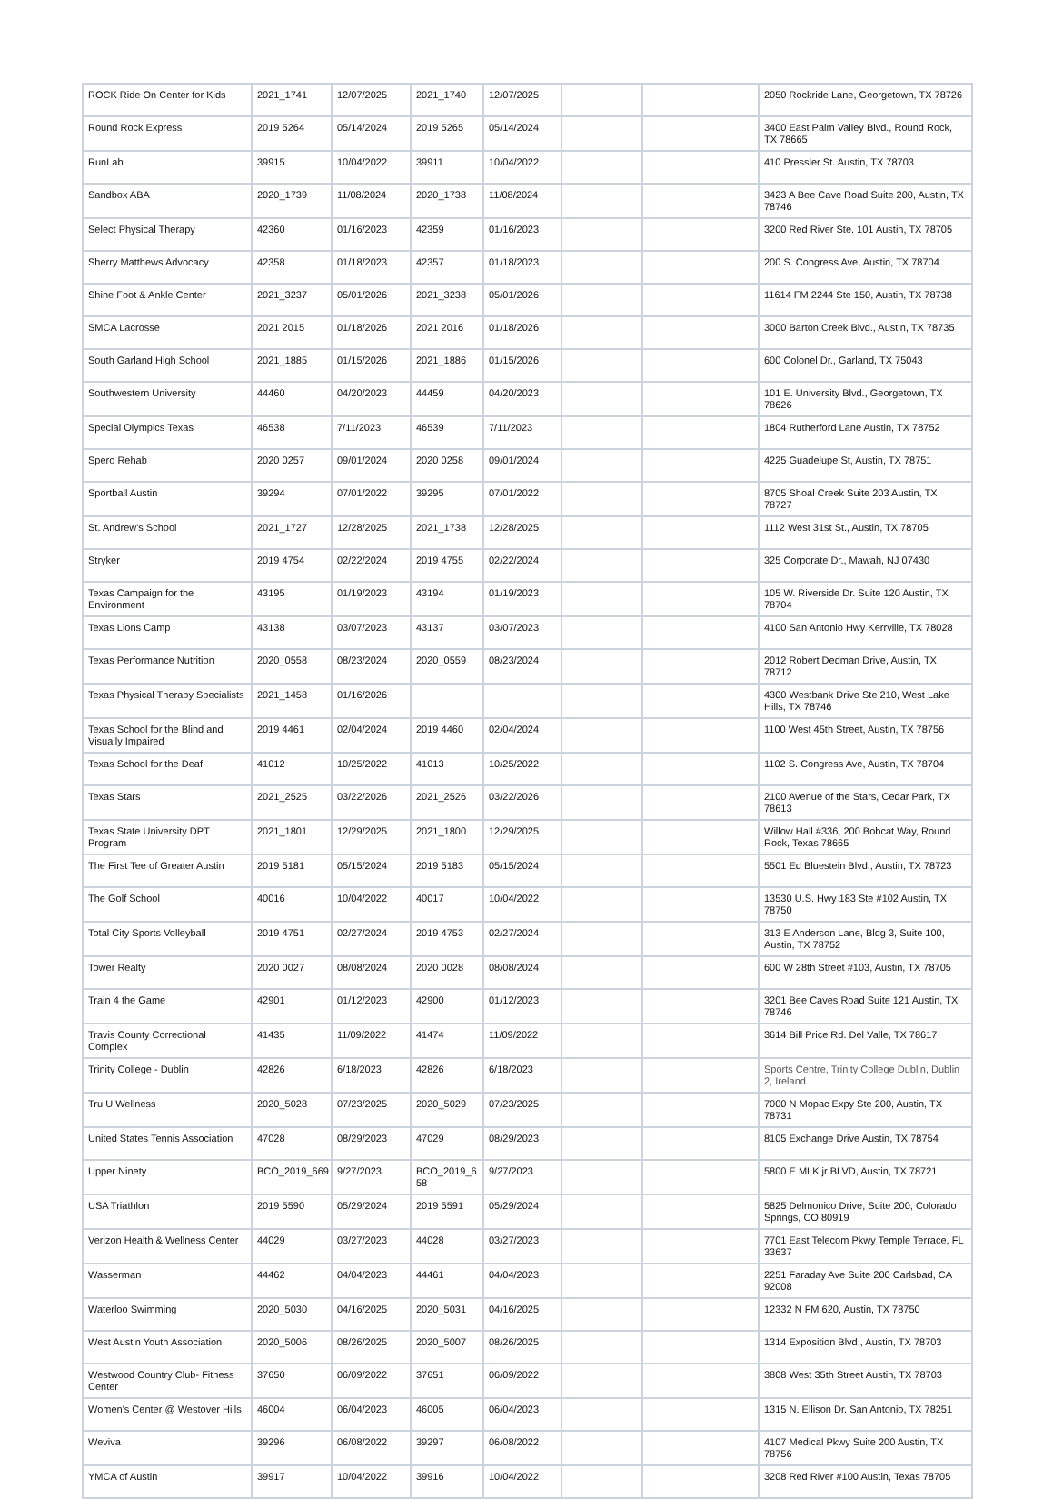| ROCK Ride On Center for Kids | 2021_1741 | 12/07/2025 | 2021_1740 | 12/07/2025 | | | 2050 Rockride Lane, Georgetown, TX 78726 |
| Round Rock Express | 2019 5264 | 05/14/2024 | 2019 5265 | 05/14/2024 | | | 3400 East Palm Valley Blvd., Round Rock, TX 78665 |
| RunLab | 39915 | 10/04/2022 | 39911 | 10/04/2022 | | | 410 Pressler St. Austin, TX 78703 |
| Sandbox ABA | 2020_1739 | 11/08/2024 | 2020_1738 | 11/08/2024 | | | 3423 A Bee Cave Road Suite 200, Austin, TX 78746 |
| Select Physical Therapy | 42360 | 01/16/2023 | 42359 | 01/16/2023 | | | 3200 Red River Ste. 101 Austin, TX 78705 |
| Sherry Matthews Advocacy | 42358 | 01/18/2023 | 42357 | 01/18/2023 | | | 200 S. Congress Ave, Austin, TX 78704 |
| Shine Foot & Ankle Center | 2021_3237 | 05/01/2026 | 2021_3238 | 05/01/2026 | | | 11614 FM 2244 Ste 150, Austin, TX 78738 |
| SMCA Lacrosse | 2021 2015 | 01/18/2026 | 2021 2016 | 01/18/2026 | | | 3000 Barton Creek Blvd., Austin, TX 78735 |
| South Garland High School | 2021_1885 | 01/15/2026 | 2021_1886 | 01/15/2026 | | | 600 Colonel Dr., Garland, TX 75043 |
| Southwestern University | 44460 | 04/20/2023 | 44459 | 04/20/2023 | | | 101 E. University Blvd., Georgetown, TX 78626 |
| Special Olympics Texas | 46538 | 7/11/2023 | 46539 | 7/11/2023 | | | 1804 Rutherford Lane Austin, TX 78752 |
| Spero Rehab | 2020 0257 | 09/01/2024 | 2020 0258 | 09/01/2024 | | | 4225 Guadelupe St, Austin, TX 78751 |
| Sportball Austin | 39294 | 07/01/2022 | 39295 | 07/01/2022 | | | 8705 Shoal Creek Suite 203 Austin, TX 78727 |
| St. Andrew's School | 2021_1727 | 12/28/2025 | 2021_1738 | 12/28/2025 | | | 1112 West 31st St., Austin, TX 78705 |
| Stryker | 2019 4754 | 02/22/2024 | 2019 4755 | 02/22/2024 | | | 325 Corporate Dr., Mawah, NJ 07430 |
| Texas Campaign for the Environment | 43195 | 01/19/2023 | 43194 | 01/19/2023 | | | 105 W. Riverside Dr. Suite 120 Austin, TX 78704 |
| Texas Lions Camp | 43138 | 03/07/2023 | 43137 | 03/07/2023 | | | 4100 San Antonio Hwy Kerrville, TX 78028 |
| Texas Performance Nutrition | 2020_0558 | 08/23/2024 | 2020_0559 | 08/23/2024 | | | 2012 Robert Dedman Drive, Austin, TX 78712 |
| Texas Physical Therapy Specialists | 2021_1458 | 01/16/2026 | | | | | 4300 Westbank Drive Ste 210, West Lake Hills, TX 78746 |
| Texas School for the Blind and Visually Impaired | 2019 4461 | 02/04/2024 | 2019 4460 | 02/04/2024 | | | 1100 West 45th Street, Austin, TX 78756 |
| Texas School for the Deaf | 41012 | 10/25/2022 | 41013 | 10/25/2022 | | | 1102 S. Congress Ave, Austin, TX 78704 |
| Texas Stars | 2021_2525 | 03/22/2026 | 2021_2526 | 03/22/2026 | | | 2100 Avenue of the Stars, Cedar Park, TX 78613 |
| Texas State University DPT Program | 2021_1801 | 12/29/2025 | 2021_1800 | 12/29/2025 | | | Willow Hall #336, 200 Bobcat Way, Round Rock, Texas 78665 |
| The First Tee of Greater Austin | 2019 5181 | 05/15/2024 | 2019 5183 | 05/15/2024 | | | 5501 Ed Bluestein Blvd., Austin, TX 78723 |
| The Golf School | 40016 | 10/04/2022 | 40017 | 10/04/2022 | | | 13530 U.S. Hwy 183 Ste #102 Austin, TX 78750 |
| Total City Sports Volleyball | 2019 4751 | 02/27/2024 | 2019 4753 | 02/27/2024 | | | 313 E Anderson Lane, Bldg 3, Suite 100, Austin, TX 78752 |
| Tower Realty | 2020 0027 | 08/08/2024 | 2020 0028 | 08/08/2024 | | | 600 W 28th Street #103, Austin, TX 78705 |
| Train 4 the Game | 42901 | 01/12/2023 | 42900 | 01/12/2023 | | | 3201 Bee Caves Road Suite 121 Austin, TX 78746 |
| Travis County Correctional Complex | 41435 | 11/09/2022 | 41474 | 11/09/2022 | | | 3614 Bill Price Rd. Del Valle, TX 78617 |
| Trinity College - Dublin | 42826 | 6/18/2023 | 42826 | 6/18/2023 | | | Sports Centre, Trinity College Dublin, Dublin 2, Ireland |
| Tru U Wellness | 2020_5028 | 07/23/2025 | 2020_5029 | 07/23/2025 | | | 7000 N Mopac Expy Ste 200, Austin, TX 78731 |
| United States Tennis Association | 47028 | 08/29/2023 | 47029 | 08/29/2023 | | | 8105 Exchange Drive Austin, TX 78754 |
| Upper Ninety | BCO_2019_669 | 9/27/2023 | BCO_2019_6 58 | 9/27/2023 | | | 5800 E MLK jr BLVD, Austin, TX 78721 |
| USA Triathlon | 2019 5590 | 05/29/2024 | 2019 5591 | 05/29/2024 | | | 5825 Delmonico Drive, Suite 200, Colorado Springs, CO 80919 |
| Verizon Health & Wellness Center | 44029 | 03/27/2023 | 44028 | 03/27/2023 | | | 7701 East Telecom Pkwy Temple Terrace, FL 33637 |
| Wasserman | 44462 | 04/04/2023 | 44461 | 04/04/2023 | | | 2251 Faraday Ave Suite 200 Carlsbad, CA 92008 |
| Waterloo Swimming | 2020_5030 | 04/16/2025 | 2020_5031 | 04/16/2025 | | | 12332 N FM 620, Austin, TX 78750 |
| West Austin Youth Association | 2020_5006 | 08/26/2025 | 2020_5007 | 08/26/2025 | | | 1314 Exposition Blvd., Austin, TX 78703 |
| Westwood Country Club- Fitness Center | 37650 | 06/09/2022 | 37651 | 06/09/2022 | | | 3808 West 35th Street Austin, TX 78703 |
| Women's Center @ Westover Hills | 46004 | 06/04/2023 | 46005 | 06/04/2023 | | | 1315 N. Ellison Dr. San Antonio, TX 78251 |
| Weviva | 39296 | 06/08/2022 | 39297 | 06/08/2022 | | | 4107 Medical Pkwy Suite 200 Austin, TX 78756 |
| YMCA of Austin | 39917 | 10/04/2022 | 39916 | 10/04/2022 | | | 3208 Red River #100 Austin, Texas 78705 |